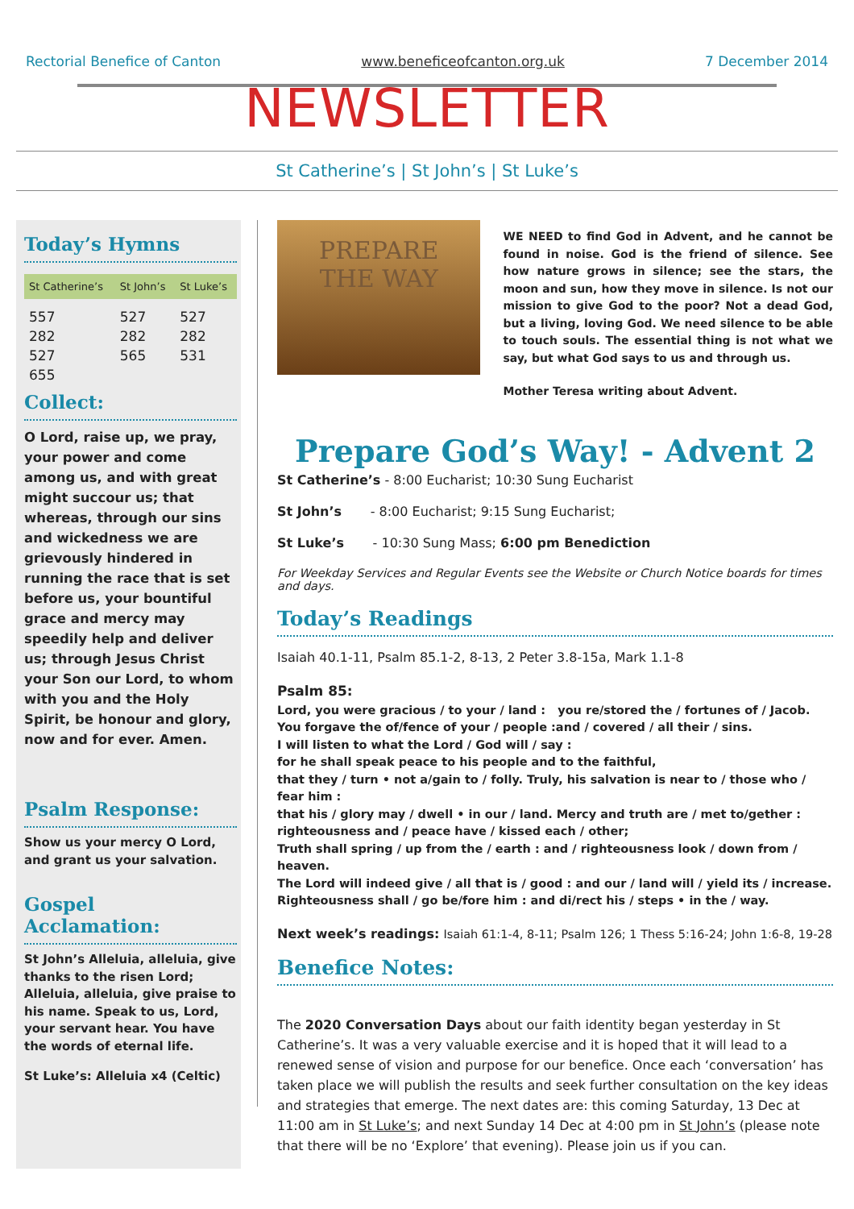Rectorial Benefice of Canton www.beneficeofcanton.org.uk 7 December 2014
NEWSLETTER
St Catherine’s | St John’s | St Luke’s
Today’s Hymns
| St Catherine’s | St John’s | St Luke’s |
| --- | --- | --- |
| 557 | 527 | 527 |
| 282 | 282 | 282 |
| 527 | 565 | 531 |
| 655 | | |
Collect:
O Lord, raise up, we pray, your power and come among us, and with great might succour us; that whereas, through our sins and wickedness we are grievously hindered in running the race that is set before us, your bountiful grace and mercy may speedily help and deliver us; through Jesus Christ your Son our Lord, to whom with you and the Holy Spirit, be honour and glory, now and for ever. Amen.
Psalm Response:
Show us your mercy O Lord, and grant us your salvation.
Gospel Acclamation:
St John’s Alleluia, alleluia, give thanks to the risen Lord; Alleluia, alleluia, give praise to his name. Speak to us, Lord, your servant hear. You have the words of eternal life.
St Luke’s: Alleluia x4 (Celtic)
PREPARE
THE WAY
WE NEED to find God in Advent, and he cannot be found in noise. God is the friend of silence. See how nature grows in silence; see the stars, the moon and sun, how they move in silence. Is not our mission to give God to the poor? Not a dead God, but a living, loving God. We need silence to be able to touch souls. The essential thing is not what we say, but what God says to us and through us.
Mother Teresa writing about Advent.
Prepare God’s Way! - Advent 2
St Catherine’s - 8:00 Eucharist; 10:30 Sung Eucharist
St John’s - 8:00 Eucharist; 9:15 Sung Eucharist;
St Luke’s - 10:30 Sung Mass; 6:00 pm Benediction
For Weekday Services and Regular Events see the Website or Church Notice boards for times and days.
Today’s Readings
Isaiah 40.1-11, Psalm 85.1-2, 8-13, 2 Peter 3.8-15a, Mark 1.1-8
Psalm 85:
Lord, you were gracious / to your / land : you re/stored the / fortunes of / Jacob.
You forgave the of/fence of your / people :and / covered / all their / sins.
I will listen to what the Lord / God will / say :
for he shall speak peace to his people and to the faithful,
that they / turn • not a/gain to / folly. Truly, his salvation is near to / those who / fear him :
that his / glory may / dwell • in our / land. Mercy and truth are / met to/gether :
righteousness and / peace have / kissed each / other;
Truth shall spring / up from the / earth : and / righteousness look / down from / heaven.
The Lord will indeed give / all that is / good : and our / land will / yield its / increase.
Righteousness shall / go be/fore him : and di/rect his / steps • in the / way.
Next week’s readings: Isaiah 61:1-4, 8-11; Psalm 126; 1 Thess 5:16-24; John 1:6-8, 19-28
Benefice Notes:
The 2020 Conversation Days about our faith identity began yesterday in St Catherine’s. It was a very valuable exercise and it is hoped that it will lead to a renewed sense of vision and purpose for our benefice. Once each ‘conversation’ has taken place we will publish the results and seek further consultation on the key ideas and strategies that emerge. The next dates are: this coming Saturday, 13 Dec at 11:00 am in St Luke’s; and next Sunday 14 Dec at 4:00 pm in St John’s (please note that there will be no ‘Explore’ that evening). Please join us if you can.